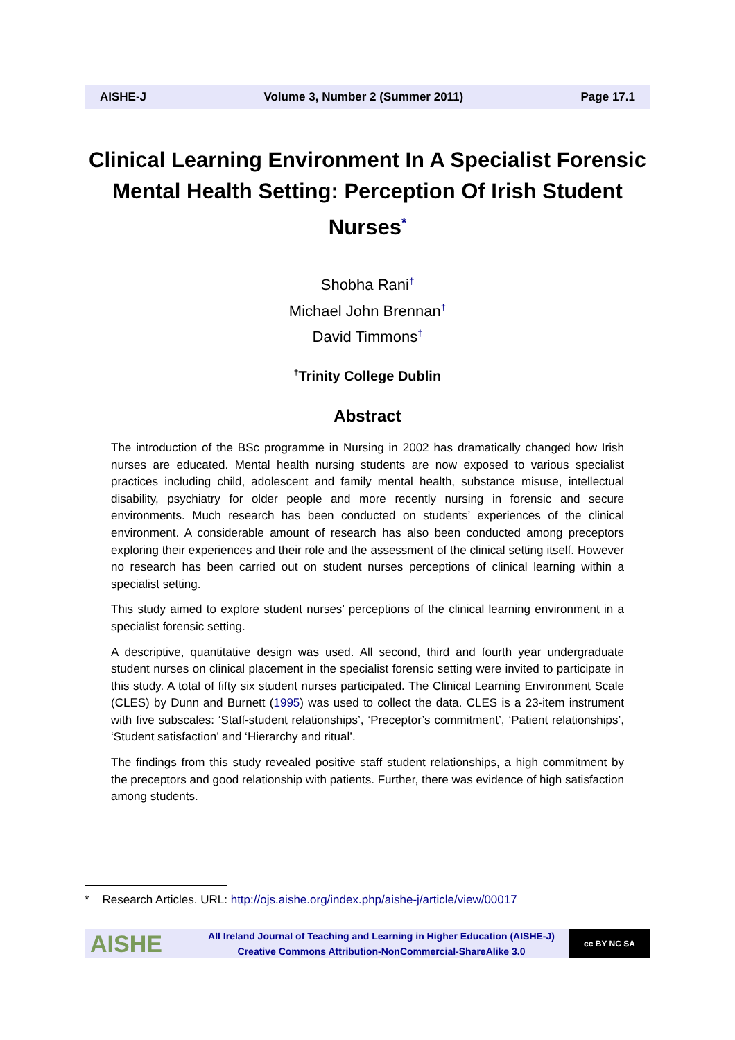AISHE-J Volume 3, Number 2 (Summer 2011) Page 17.1
Clinical Learning Environment In A Specialist Forensic Mental Health Setting: Perception Of Irish Student Nurses<sup>*</sup>
Shobha Rani<sup>†</sup>
Michael John Brennan<sup>†</sup>
David Timmons<sup>†</sup>
<sup>†</sup> Trinity College Dublin
Abstract
The introduction of the BSc programme in Nursing in 2002 has dramatically changed how Irish nurses are educated. Mental health nursing students are now exposed to various specialist practices including child, adolescent and family mental health, substance misuse, intellectual disability, psychiatry for older people and more recently nursing in forensic and secure environments. Much research has been conducted on students’ experiences of the clinical environment. A considerable amount of research has also been conducted among preceptors exploring their experiences and their role and the assessment of the clinical setting itself. However no research has been carried out on student nurses perceptions of clinical learning within a specialist setting.
This study aimed to explore student nurses’ perceptions of the clinical learning environment in a specialist forensic setting.
A descriptive, quantitative design was used. All second, third and fourth year undergraduate student nurses on clinical placement in the specialist forensic setting were invited to participate in this study. A total of fifty six student nurses participated. The Clinical Learning Environment Scale (CLES) by Dunn and Burnett (1995) was used to collect the data. CLES is a 23-item instrument with five subscales: ‘Staff-student relationships’, ‘Preceptor’s commitment’, ‘Patient relationships’, ‘Student satisfaction’ and ‘Hierarchy and ritual’.
The findings from this study revealed positive staff student relationships, a high commitment by the preceptors and good relationship with patients. Further, there was evidence of high satisfaction among students.
* Research Articles. URL: http://ojs.aishe.org/index.php/aishe-j/article/view/00017
AISHE
All Ireland Journal of Teaching and Learning in Higher Education (AISHE-J)
Creative Commons Attribution-NonCommercial-ShareAlike 3.0
cc BY NC SA